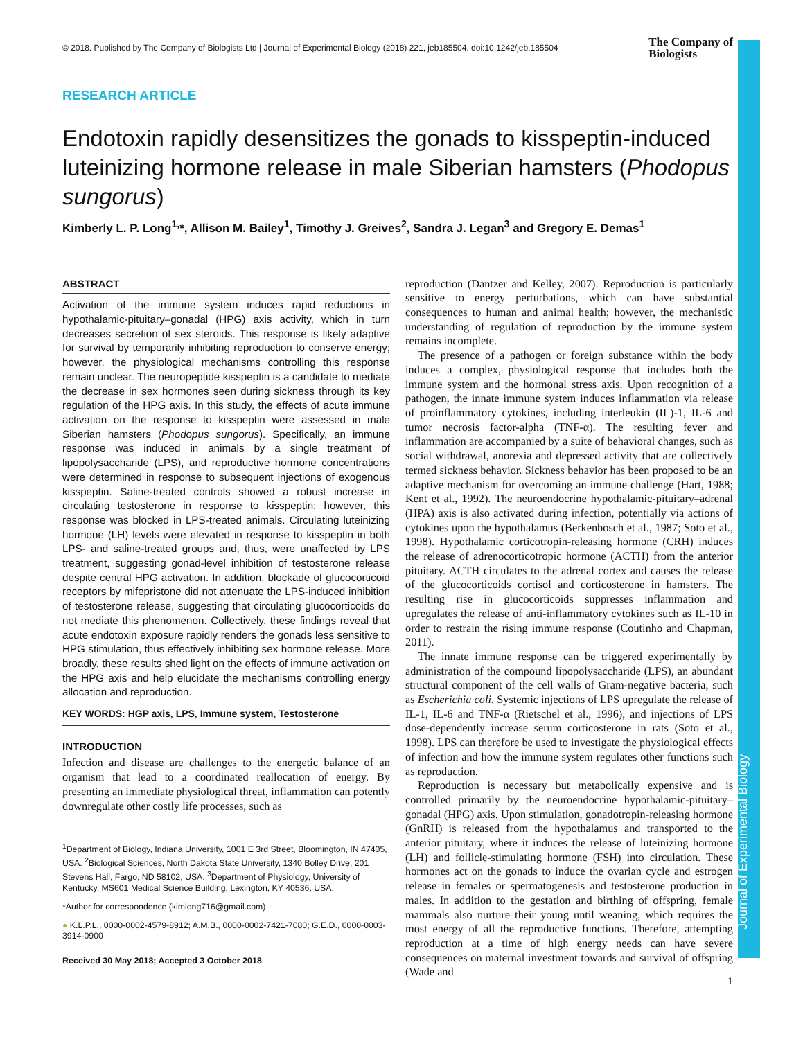© 2018. Published by The Company of Biologists Ltd | Journal of Experimental Biology (2018) 221, jeb185504. doi:10.1242/jeb.185504 The Company of
Biologists
RESEARCH ARTICLE
Endotoxin rapidly desensitizes the gonads to kisspeptin-induced luteinizing hormone release in male Siberian hamsters (Phodopus sungorus)
Kimberly L. P. Long<sup>1,</sup>*, Allison M. Bailey<sup>1</sup>, Timothy J. Greives<sup>2</sup>, Sandra J. Legan<sup>3</sup> and Gregory E. Demas<sup>1</sup>
ABSTRACT
Activation of the immune system induces rapid reductions in hypothalamic-pituitary–gonadal (HPG) axis activity, which in turn decreases secretion of sex steroids. This response is likely adaptive for survival by temporarily inhibiting reproduction to conserve energy; however, the physiological mechanisms controlling this response remain unclear. The neuropeptide kisspeptin is a candidate to mediate the decrease in sex hormones seen during sickness through its key regulation of the HPG axis. In this study, the effects of acute immune activation on the response to kisspeptin were assessed in male Siberian hamsters (Phodopus sungorus). Specifically, an immune response was induced in animals by a single treatment of lipopolysaccharide (LPS), and reproductive hormone concentrations were determined in response to subsequent injections of exogenous kisspeptin. Saline-treated controls showed a robust increase in circulating testosterone in response to kisspeptin; however, this response was blocked in LPS-treated animals. Circulating luteinizing hormone (LH) levels were elevated in response to kisspeptin in both LPS- and saline-treated groups and, thus, were unaffected by LPS treatment, suggesting gonad-level inhibition of testosterone release despite central HPG activation. In addition, blockade of glucocorticoid receptors by mifepristone did not attenuate the LPS-induced inhibition of testosterone release, suggesting that circulating glucocorticoids do not mediate this phenomenon. Collectively, these findings reveal that acute endotoxin exposure rapidly renders the gonads less sensitive to HPG stimulation, thus effectively inhibiting sex hormone release. More broadly, these results shed light on the effects of immune activation on the HPG axis and help elucidate the mechanisms controlling energy allocation and reproduction.
KEY WORDS: HGP axis, LPS, Immune system, Testosterone
INTRODUCTION
Infection and disease are challenges to the energetic balance of an organism that lead to a coordinated reallocation of energy. By presenting an immediate physiological threat, inflammation can potently downregulate other costly life processes, such as
<sup>1</sup> Department of Biology, Indiana University, 1001 E 3rd Street, Bloomington, IN 47405, USA. <sup>2</sup>Biological Sciences, North Dakota State University, 1340 Bolley Drive, 201 Stevens Hall, Fargo, ND 58102, USA. <sup>3</sup>Department of Physiology, University of Kentucky, MS601 Medical Science Building, Lexington, KY 40536, USA.
*Author for correspondence (kimlong716@gmail.com)
● K.L.P.L., 0000-0002-4579-8912; A.M.B., 0000-0002-7421-7080; G.E.D., 0000-0003-3914-0900
Received 30 May 2018; Accepted 3 October 2018
reproduction (Dantzer and Kelley, 2007). Reproduction is particularly sensitive to energy perturbations, which can have substantial consequences to human and animal health; however, the mechanistic understanding of regulation of reproduction by the immune system remains incomplete.
The presence of a pathogen or foreign substance within the body induces a complex, physiological response that includes both the immune system and the hormonal stress axis. Upon recognition of a pathogen, the innate immune system induces inflammation via release of proinflammatory cytokines, including interleukin (IL)-1, IL-6 and tumor necrosis factor-alpha (TNF-α). The resulting fever and inflammation are accompanied by a suite of behavioral changes, such as social withdrawal, anorexia and depressed activity that are collectively termed sickness behavior. Sickness behavior has been proposed to be an adaptive mechanism for overcoming an immune challenge (Hart, 1988; Kent et al., 1992). The neuroendocrine hypothalamic-pituitary–adrenal (HPA) axis is also activated during infection, potentially via actions of cytokines upon the hypothalamus (Berkenbosch et al., 1987; Soto et al., 1998). Hypothalamic corticotropin-releasing hormone (CRH) induces the release of adrenocorticotropic hormone (ACTH) from the anterior pituitary. ACTH circulates to the adrenal cortex and causes the release of the glucocorticoids cortisol and corticosterone in hamsters. The resulting rise in glucocorticoids suppresses inflammation and upregulates the release of anti-inflammatory cytokines such as IL-10 in order to restrain the rising immune response (Coutinho and Chapman, 2011).
The innate immune response can be triggered experimentally by administration of the compound lipopolysaccharide (LPS), an abundant structural component of the cell walls of Gram-negative bacteria, such as Escherichia coli. Systemic injections of LPS upregulate the release of IL-1, IL-6 and TNF-α (Rietschel et al., 1996), and injections of LPS dose-dependently increase serum corticosterone in rats (Soto et al., 1998). LPS can therefore be used to investigate the physiological effects of infection and how the immune system regulates other functions such as reproduction.
Reproduction is necessary but metabolically expensive and is controlled primarily by the neuroendocrine hypothalamic-pituitary–gonadal (HPG) axis. Upon stimulation, gonadotropin-releasing hormone (GnRH) is released from the hypothalamus and transported to the anterior pituitary, where it induces the release of luteinizing hormone (LH) and follicle-stimulating hormone (FSH) into circulation. These hormones act on the gonads to induce the ovarian cycle and estrogen release in females or spermatogenesis and testosterone production in males. In addition to the gestation and birthing of offspring, female mammals also nurture their young until weaning, which requires the most energy of all the reproductive functions. Therefore, attempting reproduction at a time of high energy needs can have severe consequences on maternal investment towards and survival of offspring (Wade and
Journal of Experimental Biology
1